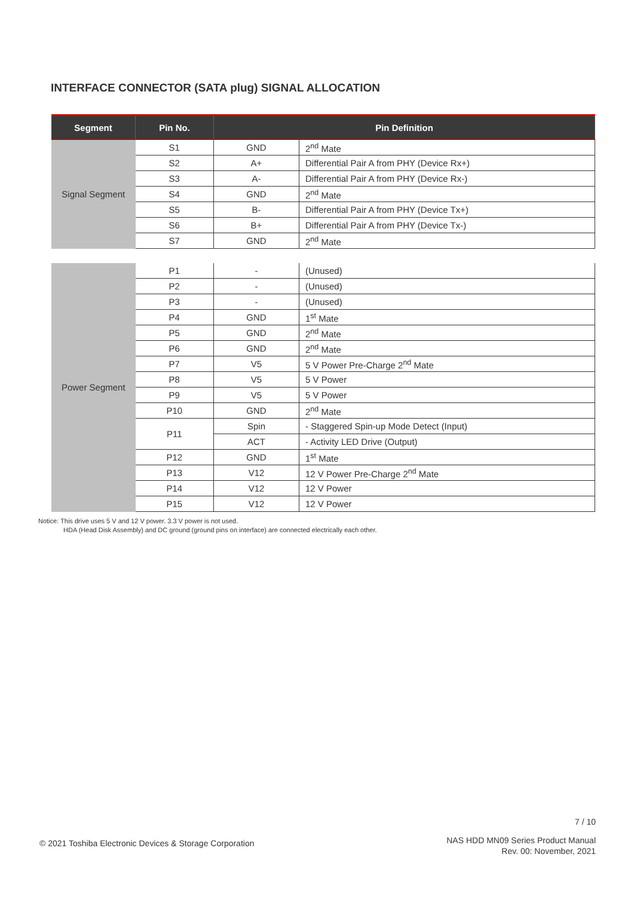INTERFACE CONNECTOR (SATA plug) SIGNAL ALLOCATION
| Segment | Pin No. | Pin Definition | |
| --- | --- | --- | --- |
| Signal Segment | S1 | GND | 2<sup>nd</sup> Mate |
| | S2 | A+ | Differential Pair A from PHY (Device Rx+) |
| | S3 | A- | Differential Pair A from PHY (Device Rx-) |
| | S4 | GND | 2<sup>nd</sup> Mate |
| | S5 | B- | Differential Pair A from PHY (Device Tx+) |
| | S6 | B+ | Differential Pair A from PHY (Device Tx-) |
| | S7 | GND | 2<sup>nd</sup> Mate |
| Power Segment | P1 | - | (Unused) |
| | P2 | - | (Unused) |
| | P3 | - | (Unused) |
| | P4 | GND | 1<sup>st</sup> Mate |
| | P5 | GND | 2<sup>nd</sup> Mate |
| | P6 | GND | 2<sup>nd</sup> Mate |
| | P7 | V5 | 5 V Power Pre-Charge 2<sup>nd</sup> Mate |
| | P8 | V5 | 5 V Power |
| | P9 | V5 | 5 V Power |
| | P10 | GND | 2<sup>nd</sup> Mate |
| | P11 | Spin | - Staggered Spin-up Mode Detect (Input) |
| | | ACT | - Activity LED Drive (Output) |
| | P12 | GND | 1<sup>st</sup> Mate |
| | P13 | V12 | 12 V Power Pre-Charge 2<sup>nd</sup> Mate |
| | P14 | V12 | 12 V Power |
| | P15 | V12 | 12 V Power |
Notice: This drive uses 5 V and 12 V power. 3.3 V power is not used.
HDA (Head Disk Assembly) and DC ground (ground pins on interface) are connected electrically each other.
7 / 10
© 2021 Toshiba Electronic Devices & Storage Corporation
NAS HDD MN09 Series Product Manual
Rev. 00: November, 2021